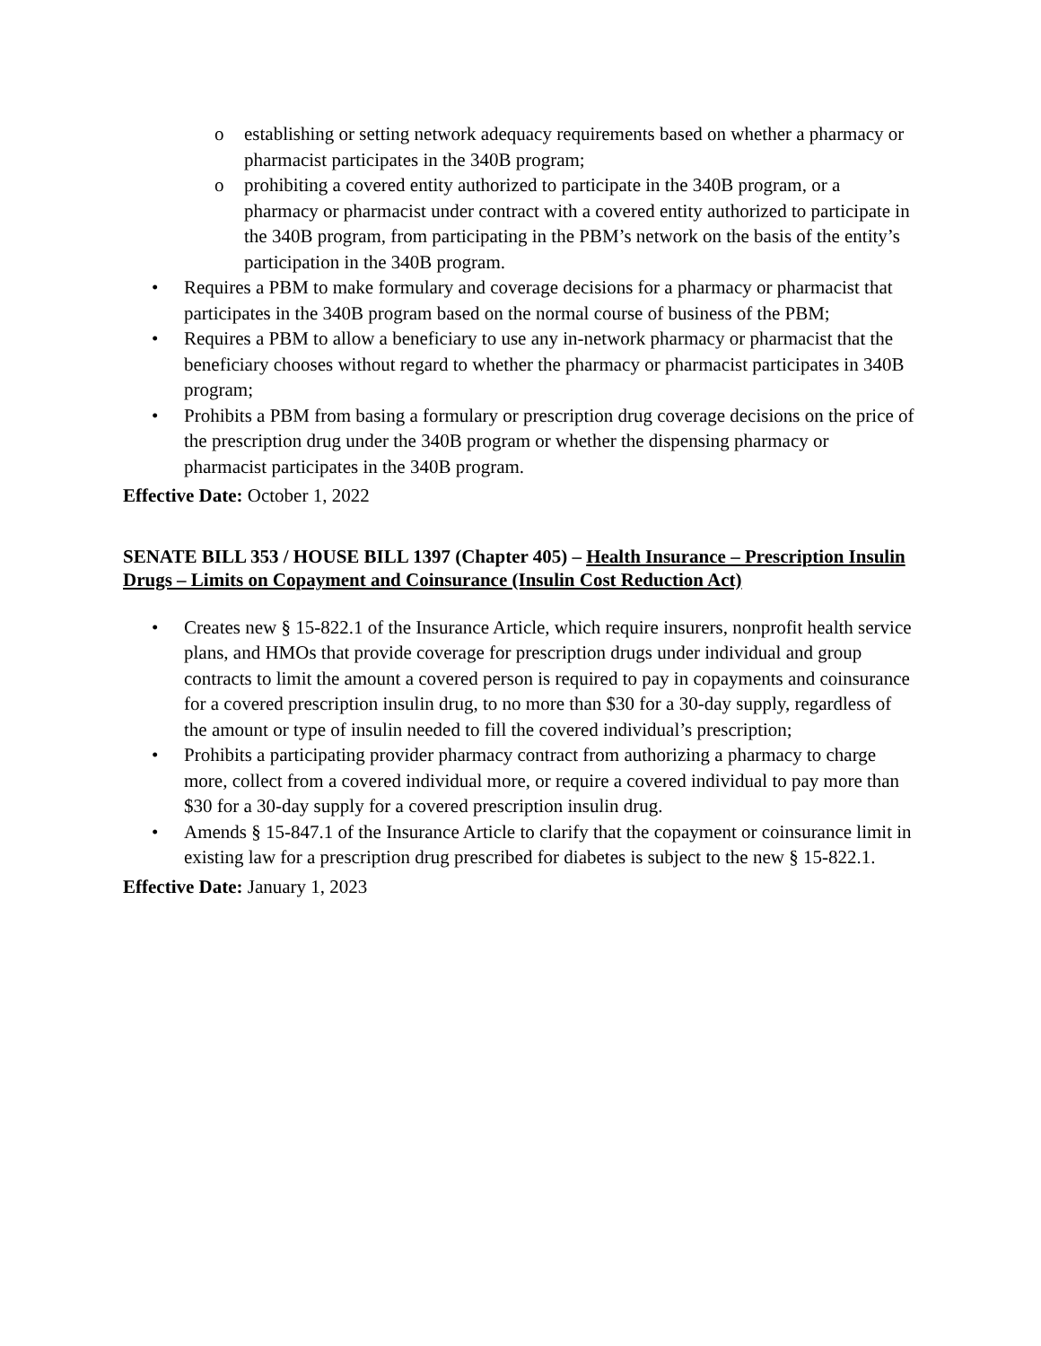o establishing or setting network adequacy requirements based on whether a pharmacy or pharmacist participates in the 340B program;
o prohibiting a covered entity authorized to participate in the 340B program, or a pharmacy or pharmacist under contract with a covered entity authorized to participate in the 340B program, from participating in the PBM’s network on the basis of the entity’s participation in the 340B program.
• Requires a PBM to make formulary and coverage decisions for a pharmacy or pharmacist that participates in the 340B program based on the normal course of business of the PBM;
• Requires a PBM to allow a beneficiary to use any in-network pharmacy or pharmacist that the beneficiary chooses without regard to whether the pharmacy or pharmacist participates in 340B program;
• Prohibits a PBM from basing a formulary or prescription drug coverage decisions on the price of the prescription drug under the 340B program or whether the dispensing pharmacy or pharmacist participates in the 340B program.
Effective Date: October 1, 2022
SENATE BILL 353 / HOUSE BILL 1397 (Chapter 405) – Health Insurance – Prescription Insulin Drugs – Limits on Copayment and Coinsurance (Insulin Cost Reduction Act)
• Creates new § 15-822.1 of the Insurance Article, which require insurers, nonprofit health service plans, and HMOs that provide coverage for prescription drugs under individual and group contracts to limit the amount a covered person is required to pay in copayments and coinsurance for a covered prescription insulin drug, to no more than $30 for a 30-day supply, regardless of the amount or type of insulin needed to fill the covered individual’s prescription;
• Prohibits a participating provider pharmacy contract from authorizing a pharmacy to charge more, collect from a covered individual more, or require a covered individual to pay more than $30 for a 30-day supply for a covered prescription insulin drug.
• Amends § 15-847.1 of the Insurance Article to clarify that the copayment or coinsurance limit in existing law for a prescription drug prescribed for diabetes is subject to the new § 15-822.1.
Effective Date: January 1, 2023